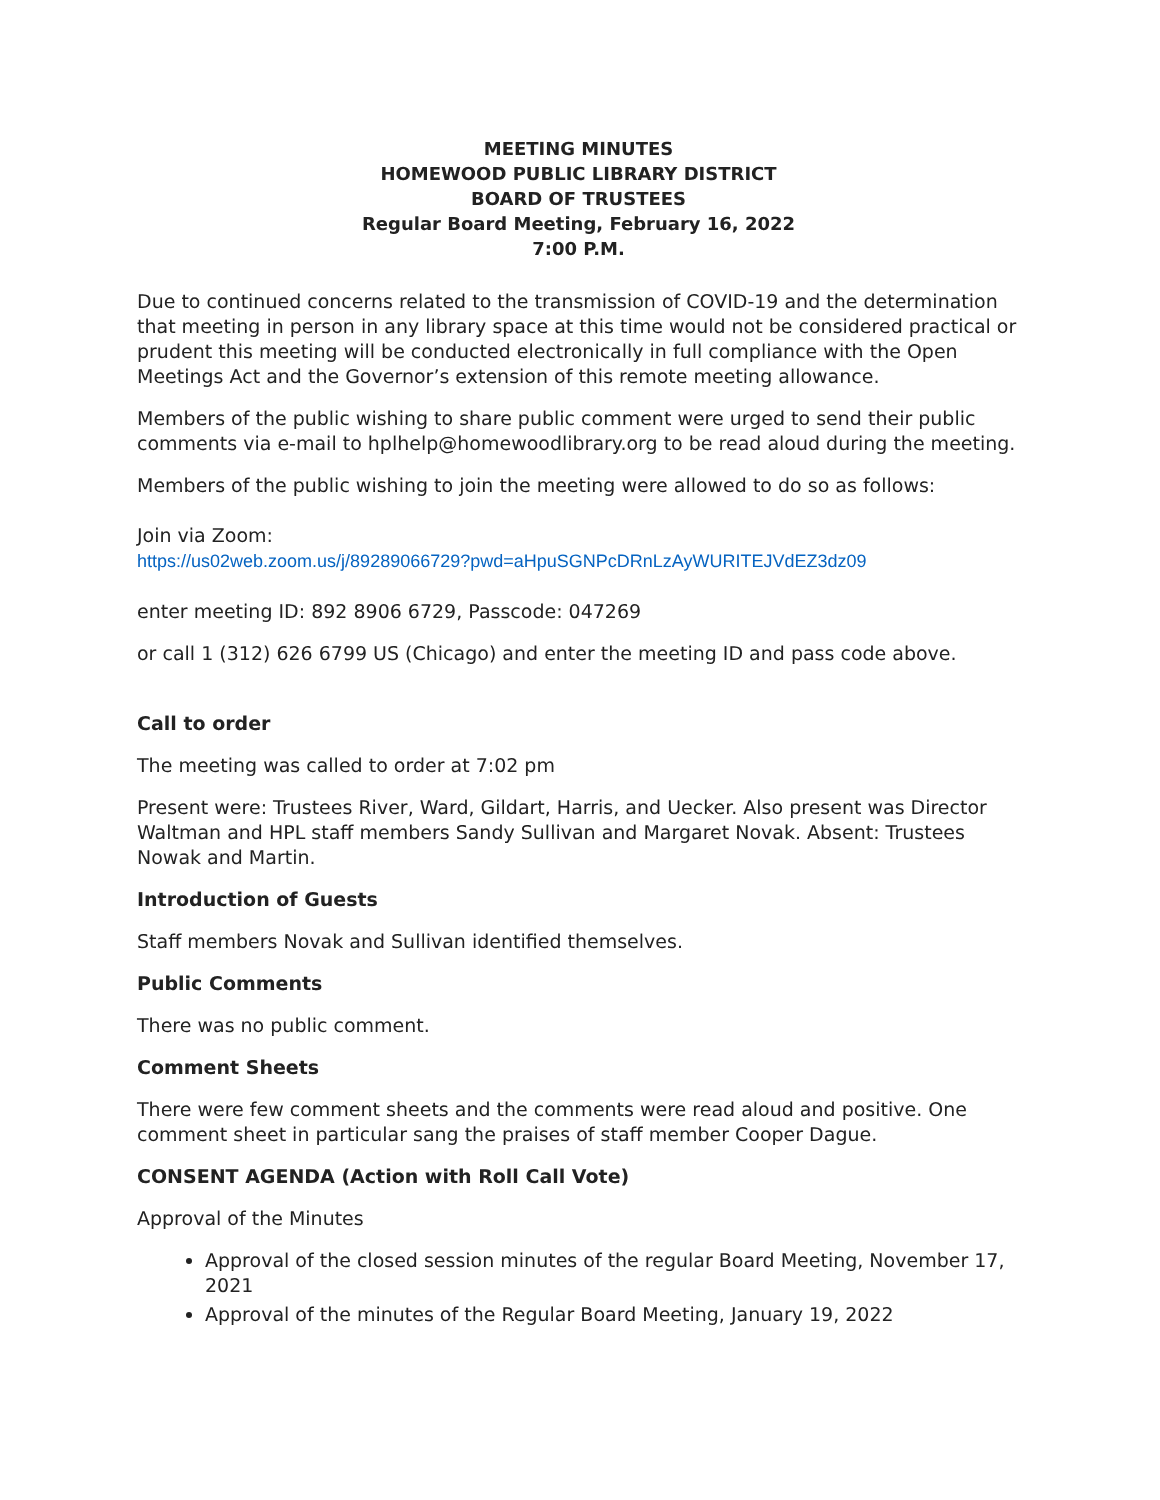MEETING MINUTES
HOMEWOOD PUBLIC LIBRARY DISTRICT
BOARD OF TRUSTEES
Regular Board Meeting, February 16, 2022
7:00 P.M.
Due to continued concerns related to the transmission of COVID-19 and the determination that meeting in person in any library space at this time would not be considered practical or prudent this meeting will be conducted electronically in full compliance with the Open Meetings Act and the Governor’s extension of this remote meeting allowance.
Members of the public wishing to share public comment were urged to send their public comments via e-mail to hplhelp@homewoodlibrary.org to be read aloud during the meeting.
Members of the public wishing to join the meeting were allowed to do so as follows:
Join via Zoom:
https://us02web.zoom.us/j/89289066729?pwd=aHpuSGNPcDRnLzAyWURITEJVdEZ3dz09
enter meeting ID: 892 8906 6729, Passcode: 047269
or call 1 (312) 626 6799 US (Chicago) and enter the meeting ID and pass code above.
Call to order
The meeting was called to order at 7:02 pm
Present were: Trustees River, Ward, Gildart, Harris, and Uecker. Also present was Director Waltman and HPL staff members Sandy Sullivan and Margaret Novak. Absent: Trustees Nowak and Martin.
Introduction of Guests
Staff members Novak and Sullivan identified themselves.
Public Comments
There was no public comment.
Comment Sheets
There were few comment sheets and the comments were read aloud and positive. One comment sheet in particular sang the praises of staff member Cooper Dague.
CONSENT AGENDA (Action with Roll Call Vote)
Approval of the Minutes
Approval of the closed session minutes of the regular Board Meeting, November 17, 2021
Approval of the minutes of the Regular Board Meeting, January 19, 2022